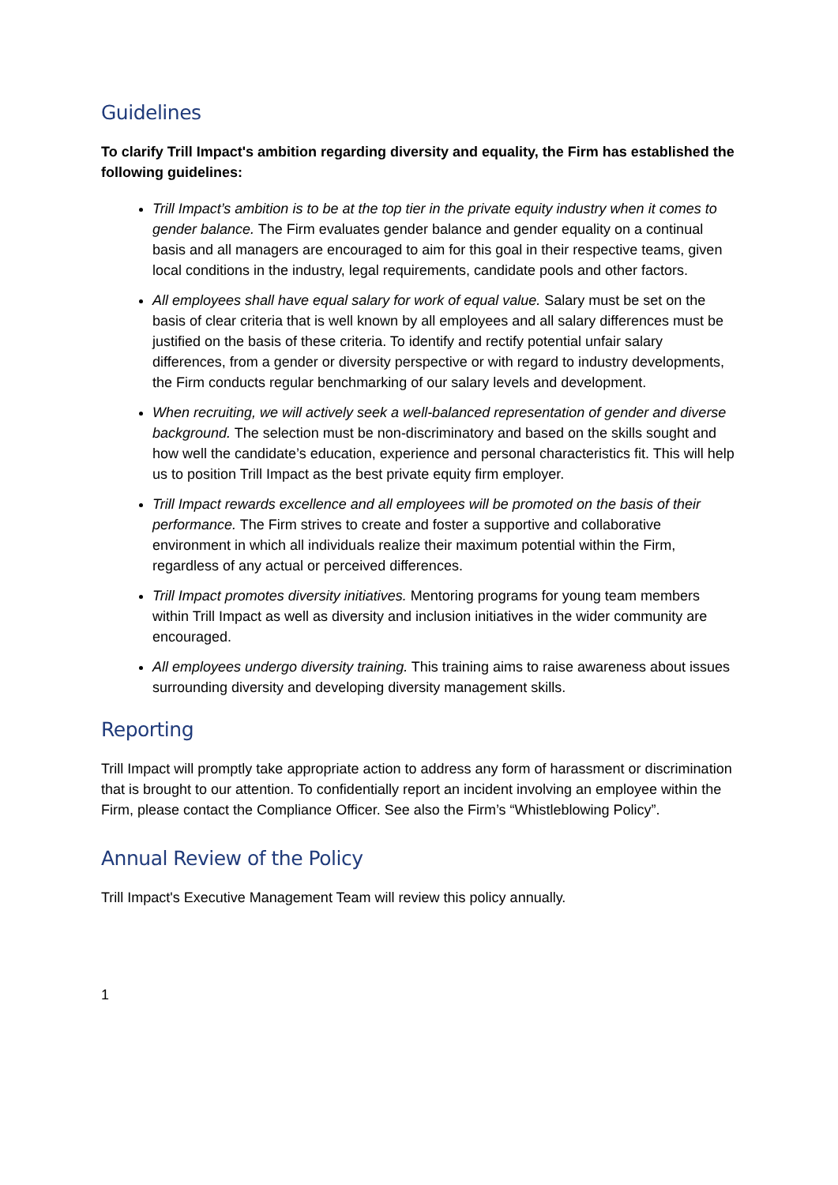Guidelines
To clarify Trill Impact's ambition regarding diversity and equality, the Firm has established the following guidelines:
Trill Impact’s ambition is to be at the top tier in the private equity industry when it comes to gender balance. The Firm evaluates gender balance and gender equality on a continual basis and all managers are encouraged to aim for this goal in their respective teams, given local conditions in the industry, legal requirements, candidate pools and other factors.
All employees shall have equal salary for work of equal value. Salary must be set on the basis of clear criteria that is well known by all employees and all salary differences must be justified on the basis of these criteria. To identify and rectify potential unfair salary differences, from a gender or diversity perspective or with regard to industry developments, the Firm conducts regular benchmarking of our salary levels and development.
When recruiting, we will actively seek a well-balanced representation of gender and diverse background. The selection must be non-discriminatory and based on the skills sought and how well the candidate’s education, experience and personal characteristics fit. This will help us to position Trill Impact as the best private equity firm employer.
Trill Impact rewards excellence and all employees will be promoted on the basis of their performance. The Firm strives to create and foster a supportive and collaborative environment in which all individuals realize their maximum potential within the Firm, regardless of any actual or perceived differences.
Trill Impact promotes diversity initiatives. Mentoring programs for young team members within Trill Impact as well as diversity and inclusion initiatives in the wider community are encouraged.
All employees undergo diversity training. This training aims to raise awareness about issues surrounding diversity and developing diversity management skills.
Reporting
Trill Impact will promptly take appropriate action to address any form of harassment or discrimination that is brought to our attention. To confidentially report an incident involving an employee within the Firm, please contact the Compliance Officer. See also the Firm’s “Whistleblowing Policy”.
Annual Review of the Policy
Trill Impact's Executive Management Team will review this policy annually.
1